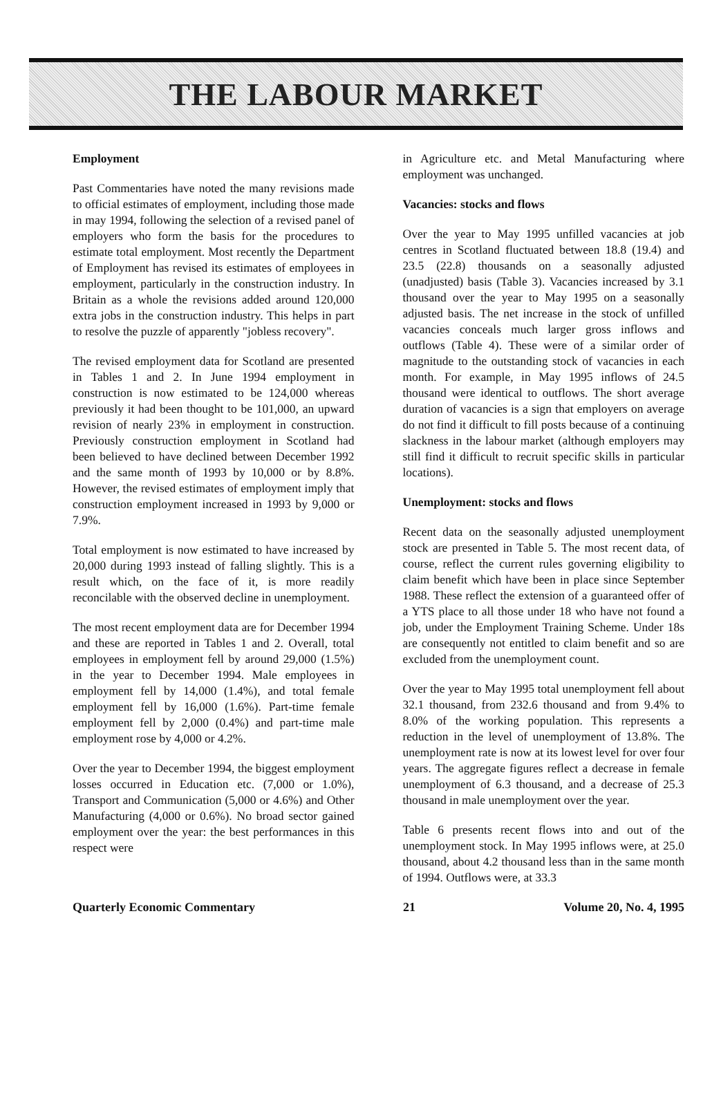THE LABOUR MARKET
Employment
Past Commentaries have noted the many revisions made to official estimates of employment, including those made in may 1994, following the selection of a revised panel of employers who form the basis for the procedures to estimate total employment. Most recently the Department of Employment has revised its estimates of employees in employment, particularly in the construction industry. In Britain as a whole the revisions added around 120,000 extra jobs in the construction industry. This helps in part to resolve the puzzle of apparently "jobless recovery".
The revised employment data for Scotland are presented in Tables 1 and 2. In June 1994 employment in construction is now estimated to be 124,000 whereas previously it had been thought to be 101,000, an upward revision of nearly 23% in employment in construction. Previously construction employment in Scotland had been believed to have declined between December 1992 and the same month of 1993 by 10,000 or by 8.8%. However, the revised estimates of employment imply that construction employment increased in 1993 by 9,000 or 7.9%.
Total employment is now estimated to have increased by 20,000 during 1993 instead of falling slightly. This is a result which, on the face of it, is more readily reconcilable with the observed decline in unemployment.
The most recent employment data are for December 1994 and these are reported in Tables 1 and 2. Overall, total employees in employment fell by around 29,000 (1.5%) in the year to December 1994. Male employees in employment fell by 14,000 (1.4%), and total female employment fell by 16,000 (1.6%). Part-time female employment fell by 2,000 (0.4%) and part-time male employment rose by 4,000 or 4.2%.
Over the year to December 1994, the biggest employment losses occurred in Education etc. (7,000 or 1.0%), Transport and Communication (5,000 or 4.6%) and Other Manufacturing (4,000 or 0.6%). No broad sector gained employment over the year: the best performances in this respect were
in Agriculture etc. and Metal Manufacturing where employment was unchanged.
Vacancies: stocks and flows
Over the year to May 1995 unfilled vacancies at job centres in Scotland fluctuated between 18.8 (19.4) and 23.5 (22.8) thousands on a seasonally adjusted (unadjusted) basis (Table 3). Vacancies increased by 3.1 thousand over the year to May 1995 on a seasonally adjusted basis. The net increase in the stock of unfilled vacancies conceals much larger gross inflows and outflows (Table 4). These were of a similar order of magnitude to the outstanding stock of vacancies in each month. For example, in May 1995 inflows of 24.5 thousand were identical to outflows. The short average duration of vacancies is a sign that employers on average do not find it difficult to fill posts because of a continuing slackness in the labour market (although employers may still find it difficult to recruit specific skills in particular locations).
Unemployment: stocks and flows
Recent data on the seasonally adjusted unemployment stock are presented in Table 5. The most recent data, of course, reflect the current rules governing eligibility to claim benefit which have been in place since September 1988. These reflect the extension of a guaranteed offer of a YTS place to all those under 18 who have not found a job, under the Employment Training Scheme. Under 18s are consequently not entitled to claim benefit and so are excluded from the unemployment count.
Over the year to May 1995 total unemployment fell about 32.1 thousand, from 232.6 thousand and from 9.4% to 8.0% of the working population. This represents a reduction in the level of unemployment of 13.8%. The unemployment rate is now at its lowest level for over four years. The aggregate figures reflect a decrease in female unemployment of 6.3 thousand, and a decrease of 25.3 thousand in male unemployment over the year.
Table 6 presents recent flows into and out of the unemployment stock. In May 1995 inflows were, at 25.0 thousand, about 4.2 thousand less than in the same month of 1994. Outflows were, at 33.3
Quarterly Economic Commentary 21 Volume 20, No. 4, 1995